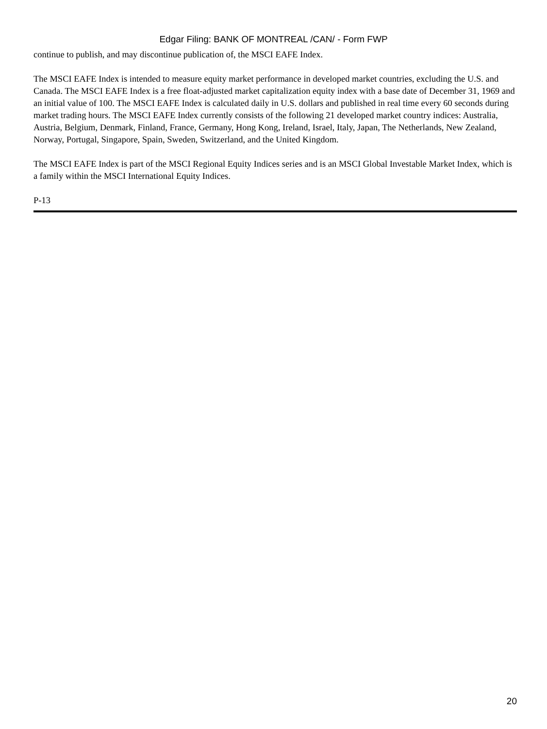Edgar Filing: BANK OF MONTREAL /CAN/ - Form FWP
continue to publish, and may discontinue publication of, the MSCI EAFE Index.
The MSCI EAFE Index is intended to measure equity market performance in developed market countries, excluding the U.S. and Canada. The MSCI EAFE Index is a free float-adjusted market capitalization equity index with a base date of December 31, 1969 and an initial value of 100. The MSCI EAFE Index is calculated daily in U.S. dollars and published in real time every 60 seconds during market trading hours. The MSCI EAFE Index currently consists of the following 21 developed market country indices: Australia, Austria, Belgium, Denmark, Finland, France, Germany, Hong Kong, Ireland, Israel, Italy, Japan, The Netherlands, New Zealand, Norway, Portugal, Singapore, Spain, Sweden, Switzerland, and the United Kingdom.
The MSCI EAFE Index is part of the MSCI Regional Equity Indices series and is an MSCI Global Investable Market Index, which is a family within the MSCI International Equity Indices.
P-13
20